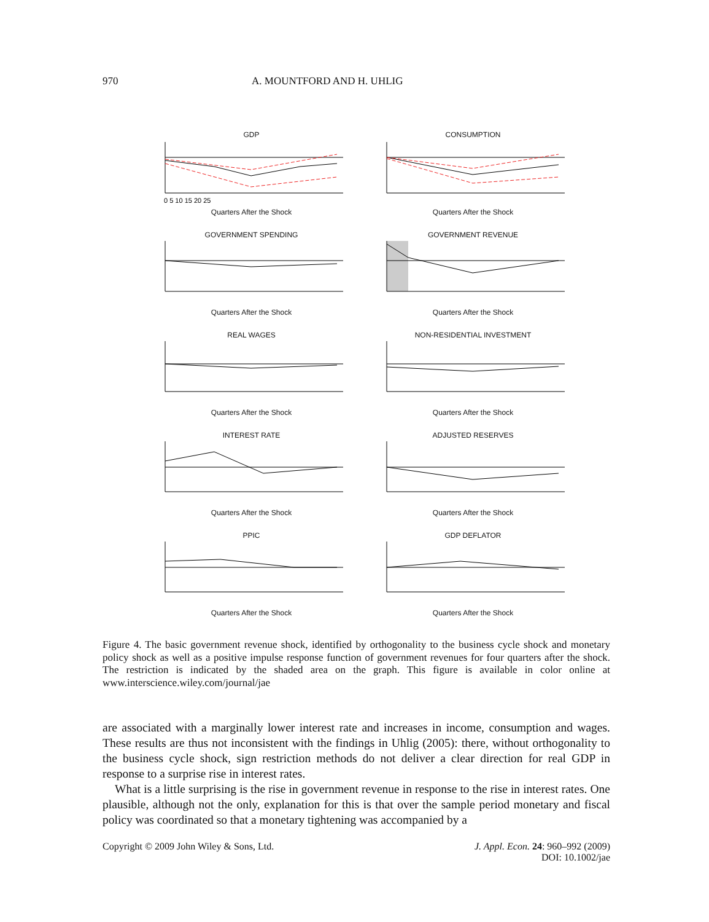970 A. MOUNTFORD AND H. UHLIG
GDP
0 5 10 15 20 25
Quarters After the Shock
CONSUMPTION
Quarters After the Shock
GOVERNMENT SPENDING
Quarters After the Shock
GOVERNMENT REVENUE
Quarters After the Shock
REAL WAGES
Quarters After the Shock
NON-RESIDENTIAL INVESTMENT
Quarters After the Shock
INTEREST RATE
Quarters After the Shock
ADJUSTED RESERVES
Quarters After the Shock
PPIC
Quarters After the Shock
GDP DEFLATOR
Quarters After the Shock
Figure 4. The basic government revenue shock, identified by orthogonality to the business cycle shock and monetary policy shock as well as a positive impulse response function of government revenues for four quarters after the shock. The restriction is indicated by the shaded area on the graph. This figure is available in color online at www.interscience.wiley.com/journal/jae
are associated with a marginally lower interest rate and increases in income, consumption and wages. These results are thus not inconsistent with the findings in Uhlig (2005): there, without orthogonality to the business cycle shock, sign restriction methods do not deliver a clear direction for real GDP in response to a surprise rise in interest rates.
What is a little surprising is the rise in government revenue in response to the rise in interest rates. One plausible, although not the only, explanation for this is that over the sample period monetary and fiscal policy was coordinated so that a monetary tightening was accompanied by a
Copyright © 2009 John Wiley & Sons, Ltd. J. Appl. Econ. 24: 960–992 (2009)
DOI: 10.1002/jae